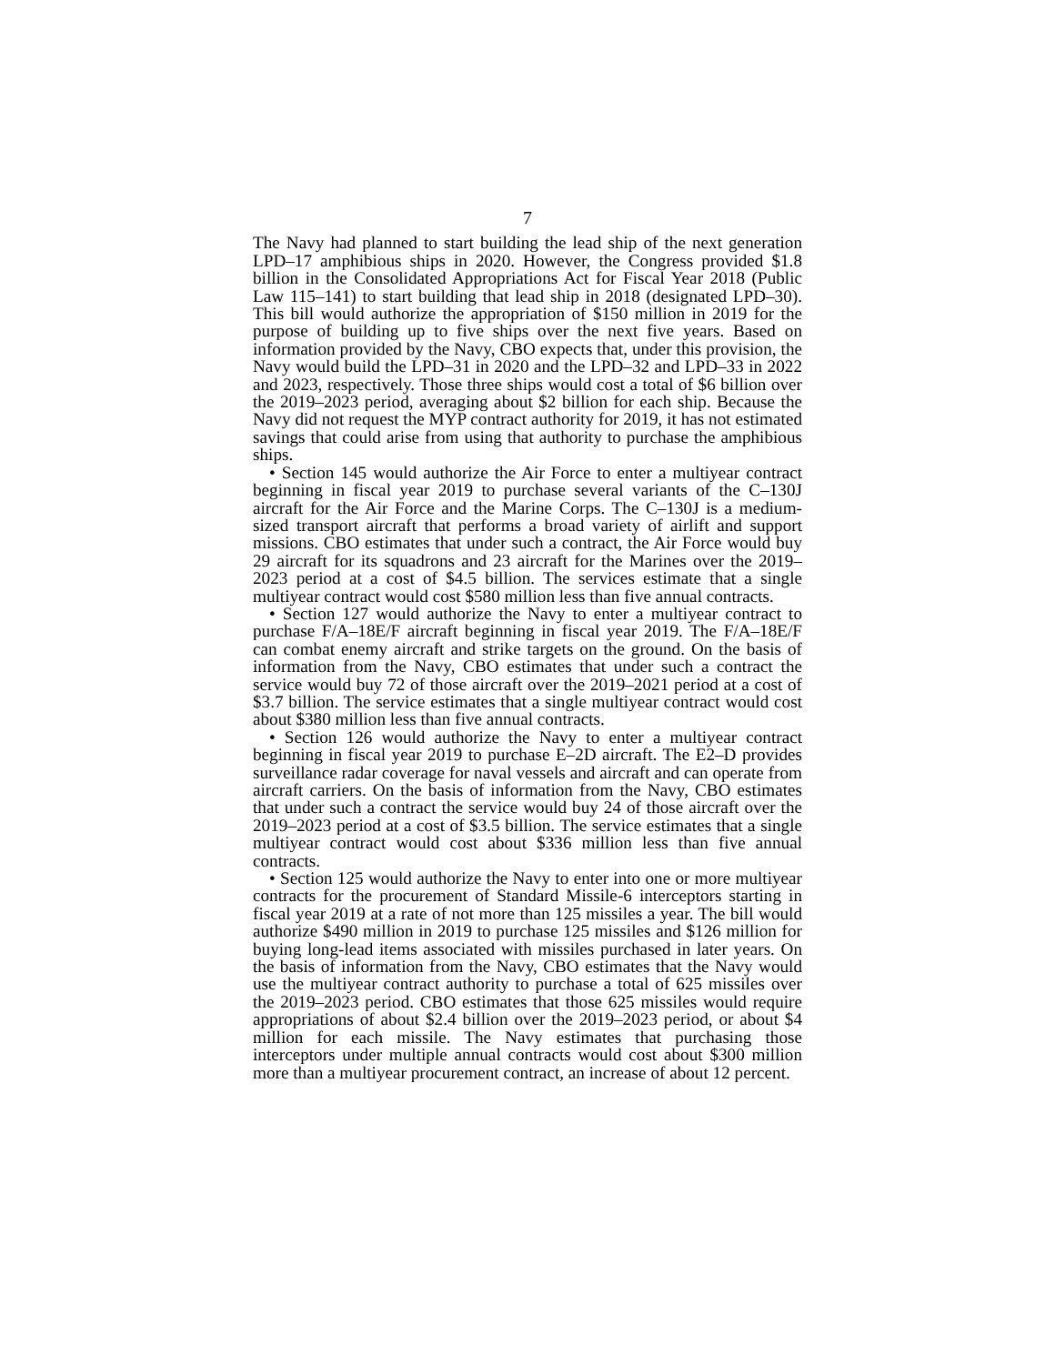7
The Navy had planned to start building the lead ship of the next generation LPD–17 amphibious ships in 2020. However, the Congress provided $1.8 billion in the Consolidated Appropriations Act for Fiscal Year 2018 (Public Law 115–141) to start building that lead ship in 2018 (designated LPD–30). This bill would authorize the appropriation of $150 million in 2019 for the purpose of building up to five ships over the next five years. Based on information provided by the Navy, CBO expects that, under this provision, the Navy would build the LPD–31 in 2020 and the LPD–32 and LPD–33 in 2022 and 2023, respectively. Those three ships would cost a total of $6 billion over the 2019–2023 period, averaging about $2 billion for each ship. Because the Navy did not request the MYP contract authority for 2019, it has not estimated savings that could arise from using that authority to purchase the amphibious ships.
• Section 145 would authorize the Air Force to enter a multiyear contract beginning in fiscal year 2019 to purchase several variants of the C–130J aircraft for the Air Force and the Marine Corps. The C–130J is a medium-sized transport aircraft that performs a broad variety of airlift and support missions. CBO estimates that under such a contract, the Air Force would buy 29 aircraft for its squadrons and 23 aircraft for the Marines over the 2019–2023 period at a cost of $4.5 billion. The services estimate that a single multiyear contract would cost $580 million less than five annual contracts.
• Section 127 would authorize the Navy to enter a multiyear contract to purchase F/A–18E/F aircraft beginning in fiscal year 2019. The F/A–18E/F can combat enemy aircraft and strike targets on the ground. On the basis of information from the Navy, CBO estimates that under such a contract the service would buy 72 of those aircraft over the 2019–2021 period at a cost of $3.7 billion. The service estimates that a single multiyear contract would cost about $380 million less than five annual contracts.
• Section 126 would authorize the Navy to enter a multiyear contract beginning in fiscal year 2019 to purchase E–2D aircraft. The E2–D provides surveillance radar coverage for naval vessels and aircraft and can operate from aircraft carriers. On the basis of information from the Navy, CBO estimates that under such a contract the service would buy 24 of those aircraft over the 2019–2023 period at a cost of $3.5 billion. The service estimates that a single multiyear contract would cost about $336 million less than five annual contracts.
• Section 125 would authorize the Navy to enter into one or more multiyear contracts for the procurement of Standard Missile-6 interceptors starting in fiscal year 2019 at a rate of not more than 125 missiles a year. The bill would authorize $490 million in 2019 to purchase 125 missiles and $126 million for buying long-lead items associated with missiles purchased in later years. On the basis of information from the Navy, CBO estimates that the Navy would use the multiyear contract authority to purchase a total of 625 missiles over the 2019–2023 period. CBO estimates that those 625 missiles would require appropriations of about $2.4 billion over the 2019–2023 period, or about $4 million for each missile. The Navy estimates that purchasing those interceptors under multiple annual contracts would cost about $300 million more than a multiyear procurement contract, an increase of about 12 percent.